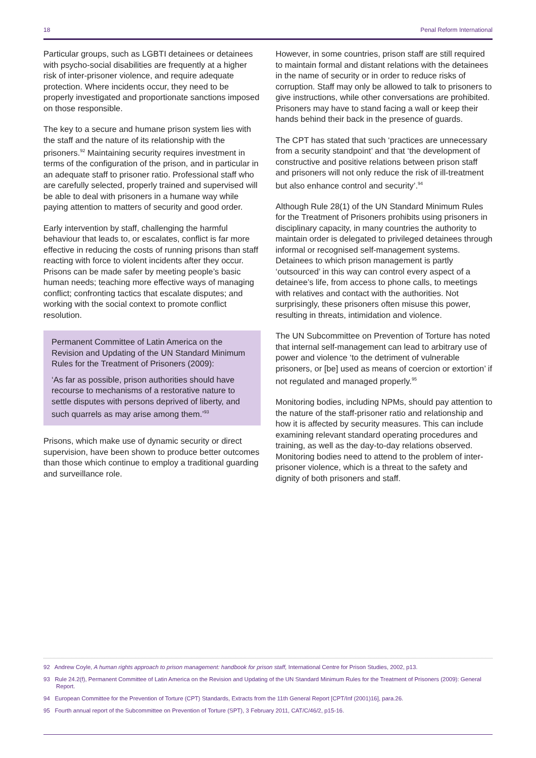18 Penal Reform International
Particular groups, such as LGBTI detainees or detainees with psycho-social disabilities are frequently at a higher risk of inter-prisoner violence, and require adequate protection. Where incidents occur, they need to be properly investigated and proportionate sanctions imposed on those responsible.
The key to a secure and humane prison system lies with the staff and the nature of its relationship with the prisoners.<sup>92</sup> Maintaining security requires investment in terms of the configuration of the prison, and in particular in an adequate staff to prisoner ratio. Professional staff who are carefully selected, properly trained and supervised will be able to deal with prisoners in a humane way while paying attention to matters of security and good order.
Early intervention by staff, challenging the harmful behaviour that leads to, or escalates, conflict is far more effective in reducing the costs of running prisons than staff reacting with force to violent incidents after they occur. Prisons can be made safer by meeting people’s basic human needs; teaching more effective ways of managing conflict; confronting tactics that escalate disputes; and working with the social context to promote conflict resolution.
Permanent Committee of Latin America on the Revision and Updating of the UN Standard Minimum Rules for the Treatment of Prisoners (2009):
‘As far as possible, prison authorities should have recourse to mechanisms of a restorative nature to settle disputes with persons deprived of liberty, and such quarrels as may arise among them.’<sup>93</sup>
Prisons, which make use of dynamic security or direct supervision, have been shown to produce better outcomes than those which continue to employ a traditional guarding and surveillance role.
However, in some countries, prison staff are still required to maintain formal and distant relations with the detainees in the name of security or in order to reduce risks of corruption. Staff may only be allowed to talk to prisoners to give instructions, while other conversations are prohibited. Prisoners may have to stand facing a wall or keep their hands behind their back in the presence of guards.
The CPT has stated that such ‘practices are unnecessary from a security standpoint’ and that ‘the development of constructive and positive relations between prison staff and prisoners will not only reduce the risk of ill-treatment but also enhance control and security’.<sup>94</sup>
Although Rule 28(1) of the UN Standard Minimum Rules for the Treatment of Prisoners prohibits using prisoners in disciplinary capacity, in many countries the authority to maintain order is delegated to privileged detainees through informal or recognised self-management systems. Detainees to which prison management is partly ‘outsourced’ in this way can control every aspect of a detainee’s life, from access to phone calls, to meetings with relatives and contact with the authorities. Not surprisingly, these prisoners often misuse this power, resulting in threats, intimidation and violence.
The UN Subcommittee on Prevention of Torture has noted that internal self-management can lead to arbitrary use of power and violence ‘to the detriment of vulnerable prisoners, or [be] used as means of coercion or extortion’ if not regulated and managed properly.<sup>95</sup>
Monitoring bodies, including NPMs, should pay attention to the nature of the staff-prisoner ratio and relationship and how it is affected by security measures. This can include examining relevant standard operating procedures and training, as well as the day-to-day relations observed. Monitoring bodies need to attend to the problem of inter-prisoner violence, which is a threat to the safety and dignity of both prisoners and staff.
92 Andrew Coyle, A human rights approach to prison management: handbook for prison staff, International Centre for Prison Studies, 2002, p13.
93 Rule 24.2(f), Permanent Committee of Latin America on the Revision and Updating of the UN Standard Minimum Rules for the Treatment of Prisoners (2009): General Report.
94 European Committee for the Prevention of Torture (CPT) Standards, Extracts from the 11th General Report [CPT/Inf (2001)16], para.26.
95 Fourth annual report of the Subcommittee on Prevention of Torture (SPT), 3 February 2011, CAT/C/46/2, p15-16.